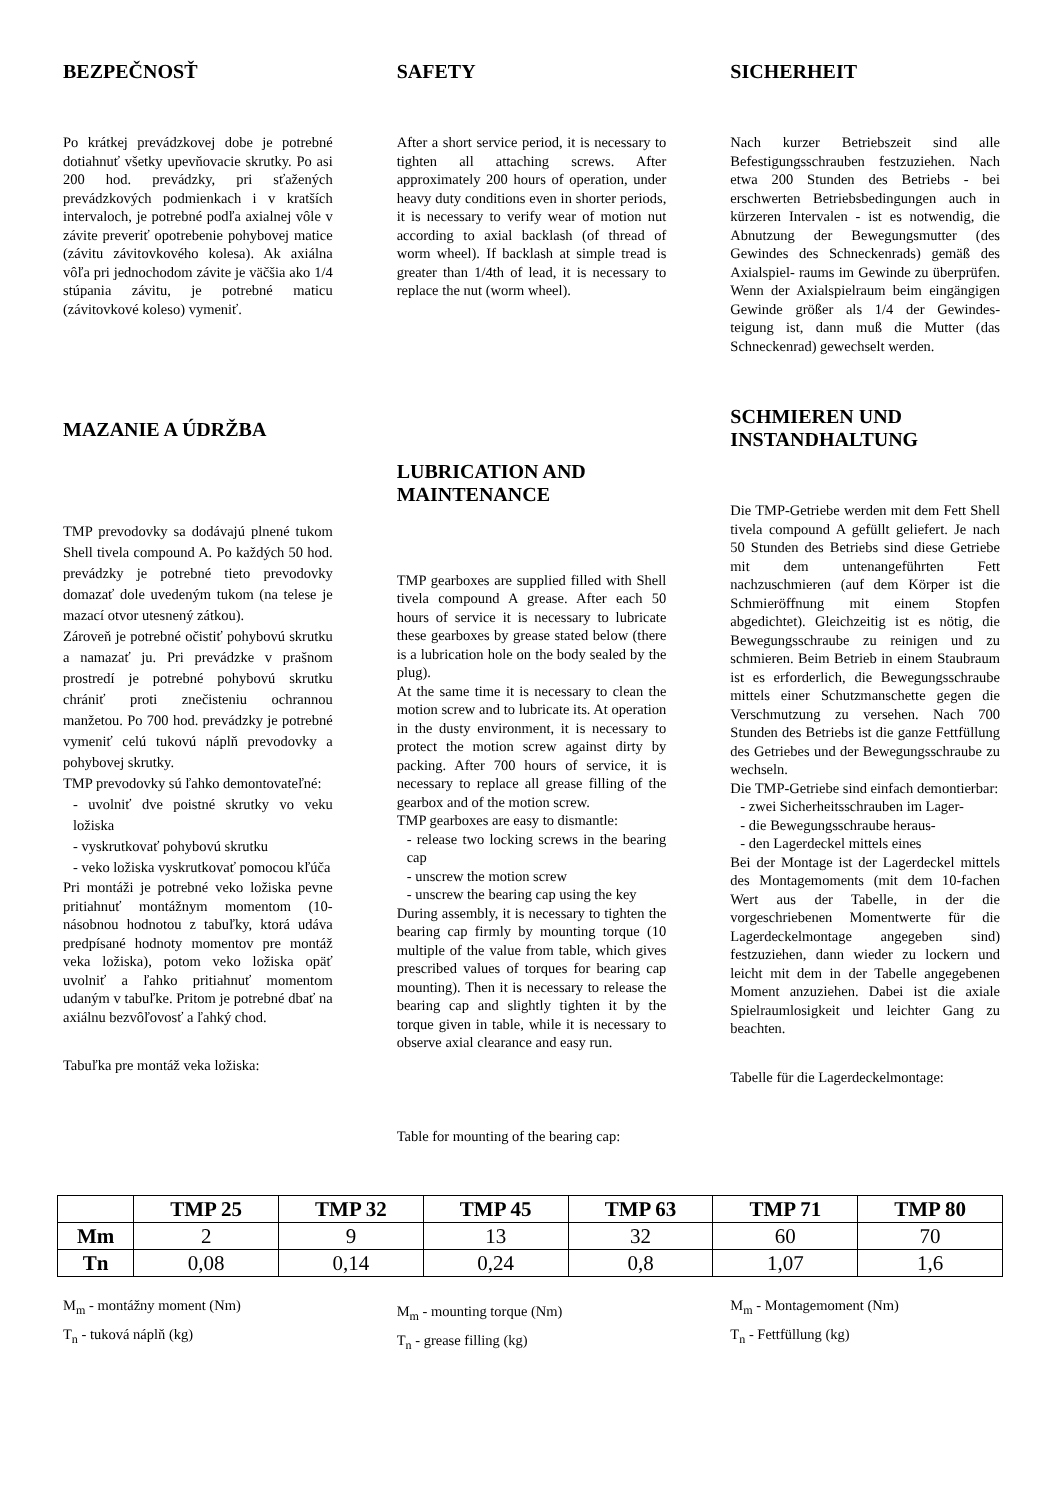BEZPEČNOSŤ
Po krátkej prevádzkovej dobe je potrebné dotiahnuť všetky upevňovacie skrutky. Po asi 200 hod. prevádzky, pri sťažených prevádzkových podmienkach i v kratších intervaloch, je potrebné podľa axialnej vôle v závite preveriť opotrebenie pohybovej matice (závitu závitovkového kolesa). Ak axiálna vôľa pri jednochodom závite je väčšia ako 1/4 stúpania závitu, je potrebné maticu (závitovkové koleso) vymeniť.
MAZANIE A ÚDRŽBA
TMP prevodovky sa dodávajú plnené tukom Shell tivela compound A. Po každých 50 hod. prevádzky je potrebné tieto prevodovky domazať dole uvedeným tukom (na telese je mazací otvor utesnený zátkou).
Zároveň je potrebné očistiť pohybovú skrutku a namazať ju. Pri prevádzke v prašnom prostredí je potrebné pohybovú skrutku chrániť proti znečisteniu ochrannou manžetou. Po 700 hod. prevádzky je potrebné vymeniť celú tukovú náplň prevodovky a pohybovej skrutky.
TMP prevodovky sú ľahko demontovateľné:
- uvolniť dve poistné skrutky vo veku ložiska
- vyskrutkovať pohybovú skrutku
- veko ložiska vyskrutkovať pomocou kľúča
Pri montáži je potrebné veko ložiska pevne pritiahnuť montážnym momentom (10-násobnou hodnotou z tabuľky, ktorá udáva predpísané hodnoty momentov pre montáž veka ložiska), potom veko ložiska opäť uvolniť a ľahko pritiahnuť momentom udaným v tabuľke. Pritom je potrebné dbať na axiálnu bezvôľovosť a ľahký chod.
Tabuľka pre montáž veka ložiska:
SAFETY
After a short service period, it is necessary to tighten all attaching screws. After approximately 200 hours of operation, under heavy duty conditions even in shorter periods, it is necessary to verify wear of motion nut according to axial backlash (of thread of worm wheel). If backlash at simple tread is greater than 1/4th of lead, it is necessary to replace the nut (worm wheel).
LUBRICATION AND MAINTENANCE
TMP gearboxes are supplied filled with Shell tivela compound A grease. After each 50 hours of service it is necessary to lubricate these gearboxes by grease stated below (there is a lubrication hole on the body sealed by the plug).
At the same time it is necessary to clean the motion screw and to lubricate its. At operation in the dusty environment, it is necessary to protect the motion screw against dirty by packing. After 700 hours of service, it is necessary to replace all grease filling of the gearbox and of the motion screw.
TMP gearboxes are easy to dismantle:
- release two locking screws in the bearing cap
- unscrew the motion screw
- unscrew the bearing cap using the key
During assembly, it is necessary to tighten the bearing cap firmly by mounting torque (10 multiple of the value from table, which gives prescribed values of torques for bearing cap mounting). Then it is necessary to release the bearing cap and slightly tighten it by the torque given in table, while it is necessary to observe axial clearance and easy run.
Table for mounting of the bearing cap:
SICHERHEIT
Nach kurzer Betriebszeit sind alle Befestigungsschrauben festzuziehen. Nach etwa 200 Stunden des Betriebs - bei erschwerten Betriebsbedingungen auch in kürzeren Intervalen - ist es notwendig, die Abnutzung der Bewegungsmutter (des Gewindes des Schneckenrads) gemäß des Axialspiel- raums im Gewinde zu überprüfen. Wenn der Axialspielraum beim eingängigen Gewinde größer als 1/4 der Gewindes- teigung ist, dann muß die Mutter (das Schneckenrad) gewechselt werden.
SCHMIEREN UND INSTANDHALTUNG
Die TMP-Getriebe werden mit dem Fett Shell tivela compound A gefüllt geliefert. Je nach 50 Stunden des Betriebs sind diese Getriebe mit dem untenangeführten Fett nachzuschmieren (auf dem Körper ist die Schmieröffnung mit einem Stopfen abgedichtet). Gleichzeitig ist es nötig, die Bewegungsschraube zu reinigen und zu schmieren. Beim Betrieb in einem Staubraum ist es erforderlich, die Bewegungsschraube mittels einer Schutzmanschette gegen die Verschmutzung zu versehen. Nach 700 Stunden des Betriebs ist die ganze Fettfüllung des Getriebes und der Bewegungsschraube zu wechseln.
Die TMP-Getriebe sind einfach demontierbar:
- zwei Sicherheitsschrauben im Lager-
- die Bewegungsschraube heraus-
- den Lagerdeckel mittels eines
Bei der Montage ist der Lagerdeckel mittels des Montagemoments (mit dem 10-fachen Wert aus der Tabelle, in der die vorgeschriebenen Momentwerte für die Lagerdeckelmontage angegeben sind) festzuziehen, dann wieder zu lockern und leicht mit dem in der Tabelle angegebenen Moment anzuziehen. Dabei ist die axiale Spielraumlosigkeit und leichter Gang zu beachten.
Tabelle für die Lagerdeckelmontage:
| | TMP 25 | TMP 32 | TMP 45 | TMP 63 | TMP 71 | TMP 80 |
| --- | --- | --- | --- | --- | --- | --- |
| Mm | 2 | 9 | 13 | 32 | 60 | 70 |
| Tn | 0,08 | 0,14 | 0,24 | 0,8 | 1,07 | 1,6 |
M<sub>m</sub> - montážny moment (Nm)
T<sub>n</sub> - tuková náplň (kg)
M<sub>m</sub> - mounting torque (Nm)
T<sub>n</sub> - grease filling (kg)
M<sub>m</sub> - Montagemoment (Nm)
T<sub>n</sub> - Fettfüllung (kg)